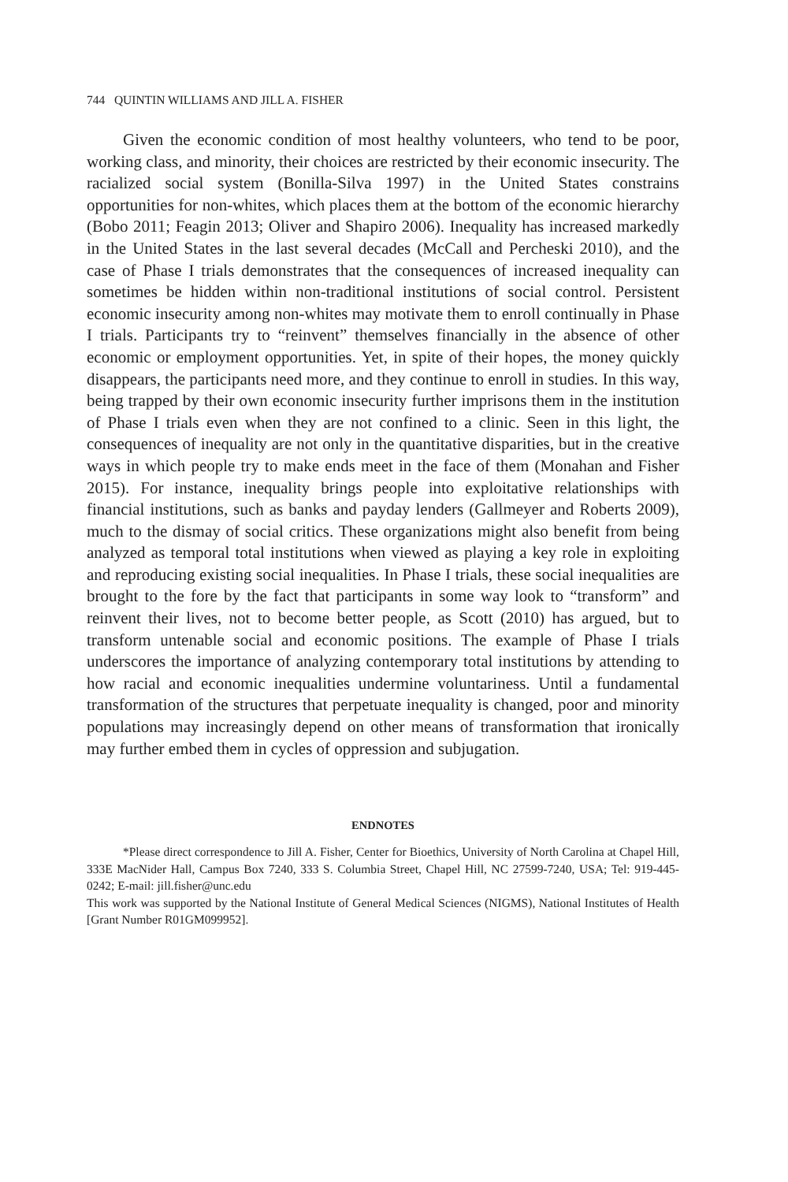744 QUINTIN WILLIAMS AND JILL A. FISHER
Given the economic condition of most healthy volunteers, who tend to be poor, working class, and minority, their choices are restricted by their economic insecurity. The racialized social system (Bonilla-Silva 1997) in the United States constrains opportunities for non-whites, which places them at the bottom of the economic hierarchy (Bobo 2011; Feagin 2013; Oliver and Shapiro 2006). Inequality has increased markedly in the United States in the last several decades (McCall and Percheski 2010), and the case of Phase I trials demonstrates that the consequences of increased inequality can sometimes be hidden within non-traditional institutions of social control. Persistent economic insecurity among non-whites may motivate them to enroll continually in Phase I trials. Participants try to “reinvent” themselves financially in the absence of other economic or employment opportunities. Yet, in spite of their hopes, the money quickly disappears, the participants need more, and they continue to enroll in studies. In this way, being trapped by their own economic insecurity further imprisons them in the institution of Phase I trials even when they are not confined to a clinic. Seen in this light, the consequences of inequality are not only in the quantitative disparities, but in the creative ways in which people try to make ends meet in the face of them (Monahan and Fisher 2015). For instance, inequality brings people into exploitative relationships with financial institutions, such as banks and payday lenders (Gallmeyer and Roberts 2009), much to the dismay of social critics. These organizations might also benefit from being analyzed as temporal total institutions when viewed as playing a key role in exploiting and reproducing existing social inequalities. In Phase I trials, these social inequalities are brought to the fore by the fact that participants in some way look to “transform” and reinvent their lives, not to become better people, as Scott (2010) has argued, but to transform untenable social and economic positions. The example of Phase I trials underscores the importance of analyzing contemporary total institutions by attending to how racial and economic inequalities undermine voluntariness. Until a fundamental transformation of the structures that perpetuate inequality is changed, poor and minority populations may increasingly depend on other means of transformation that ironically may further embed them in cycles of oppression and subjugation.
ENDNOTES
*Please direct correspondence to Jill A. Fisher, Center for Bioethics, University of North Carolina at Chapel Hill, 333E MacNider Hall, Campus Box 7240, 333 S. Columbia Street, Chapel Hill, NC 27599-7240, USA; Tel: 919-445-0242; E-mail: jill.fisher@unc.edu
This work was supported by the National Institute of General Medical Sciences (NIGMS), National Institutes of Health [Grant Number R01GM099952].